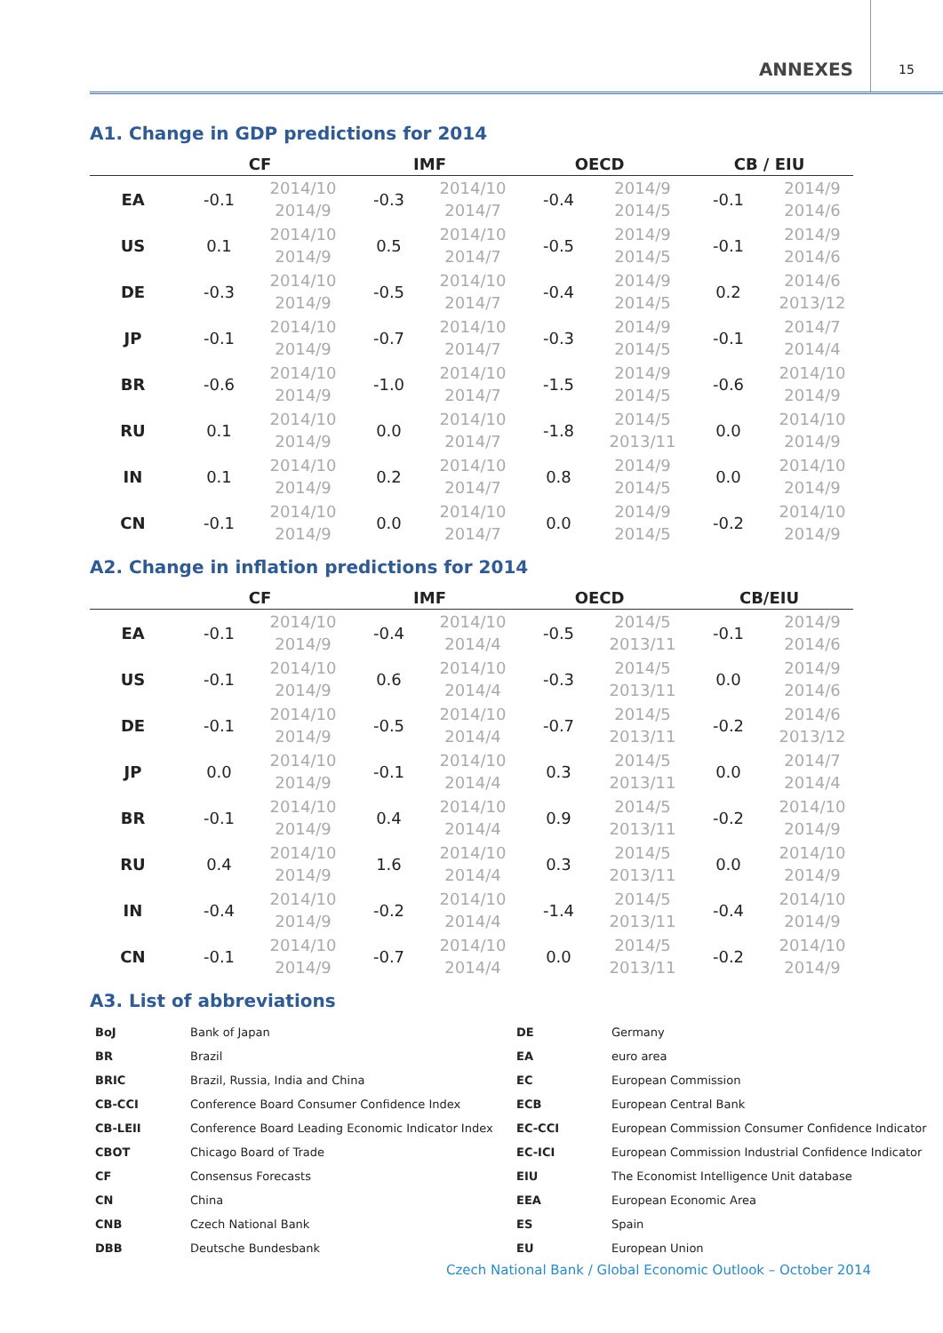ANNEXES 15
A1. Change in GDP predictions for 2014
| | CF | | | IMF | | | OECD | | | CB / EIU | |
| --- | --- | --- | --- | --- | --- | --- | --- | --- | --- | --- | --- |
| EA | -0.1 | 2014/10 2014/9 | | -0.3 | 2014/10 2014/7 | | -0.4 | 2014/9 2014/5 | | -0.1 | 2014/9 2014/6 |
| US | 0.1 | 2014/10 2014/9 | | 0.5 | 2014/10 2014/7 | | -0.5 | 2014/9 2014/5 | | -0.1 | 2014/9 2014/6 |
| DE | -0.3 | 2014/10 2014/9 | | -0.5 | 2014/10 2014/7 | | -0.4 | 2014/9 2014/5 | | 0.2 | 2014/6 2013/12 |
| JP | -0.1 | 2014/10 2014/9 | | -0.7 | 2014/10 2014/7 | | -0.3 | 2014/9 2014/5 | | -0.1 | 2014/7 2014/4 |
| BR | -0.6 | 2014/10 2014/9 | | -1.0 | 2014/10 2014/7 | | -1.5 | 2014/9 2014/5 | | -0.6 | 2014/10 2014/9 |
| RU | 0.1 | 2014/10 2014/9 | | 0.0 | 2014/10 2014/7 | | -1.8 | 2014/5 2013/11 | | 0.0 | 2014/10 2014/9 |
| IN | 0.1 | 2014/10 2014/9 | | 0.2 | 2014/10 2014/7 | | 0.8 | 2014/9 2014/5 | | 0.0 | 2014/10 2014/9 |
| CN | -0.1 | 2014/10 2014/9 | | 0.0 | 2014/10 2014/7 | | 0.0 | 2014/9 2014/5 | | -0.2 | 2014/10 2014/9 |
A2. Change in inflation predictions for 2014
| | CF | | | IMF | | | OECD | | | CB/EIU | |
| --- | --- | --- | --- | --- | --- | --- | --- | --- | --- | --- | --- |
| EA | -0.1 | 2014/10 2014/9 | | -0.4 | 2014/10 2014/4 | | -0.5 | 2014/5 2013/11 | | -0.1 | 2014/9 2014/6 |
| US | -0.1 | 2014/10 2014/9 | | 0.6 | 2014/10 2014/4 | | -0.3 | 2014/5 2013/11 | | 0.0 | 2014/9 2014/6 |
| DE | -0.1 | 2014/10 2014/9 | | -0.5 | 2014/10 2014/4 | | -0.7 | 2014/5 2013/11 | | -0.2 | 2014/6 2013/12 |
| JP | 0.0 | 2014/10 2014/9 | | -0.1 | 2014/10 2014/4 | | 0.3 | 2014/5 2013/11 | | 0.0 | 2014/7 2014/4 |
| BR | -0.1 | 2014/10 2014/9 | | 0.4 | 2014/10 2014/4 | | 0.9 | 2014/5 2013/11 | | -0.2 | 2014/10 2014/9 |
| RU | 0.4 | 2014/10 2014/9 | | 1.6 | 2014/10 2014/4 | | 0.3 | 2014/5 2013/11 | | 0.0 | 2014/10 2014/9 |
| IN | -0.4 | 2014/10 2014/9 | | -0.2 | 2014/10 2014/4 | | -1.4 | 2014/5 2013/11 | | -0.4 | 2014/10 2014/9 |
| CN | -0.1 | 2014/10 2014/9 | | -0.7 | 2014/10 2014/4 | | 0.0 | 2014/5 2013/11 | | -0.2 | 2014/10 2014/9 |
A3. List of abbreviations
| BoJ | Bank of Japan | DE | Germany |
| BR | Brazil | EA | euro area |
| BRIC | Brazil, Russia, India and China | EC | European Commission |
| CB-CCI | Conference Board Consumer Confidence Index | ECB | European Central Bank |
| CB-LEII | Conference Board Leading Economic Indicator Index | EC-CCI | European Commission Consumer Confidence Indicator |
| CBOT | Chicago Board of Trade | EC-ICI | European Commission Industrial Confidence Indicator |
| CF | Consensus Forecasts | EIU | The Economist Intelligence Unit database |
| CN | China | EEA | European Economic Area |
| CNB | Czech National Bank | ES | Spain |
| DBB | Deutsche Bundesbank | EU | European Union |
Czech National Bank / Global Economic Outlook – October 2014